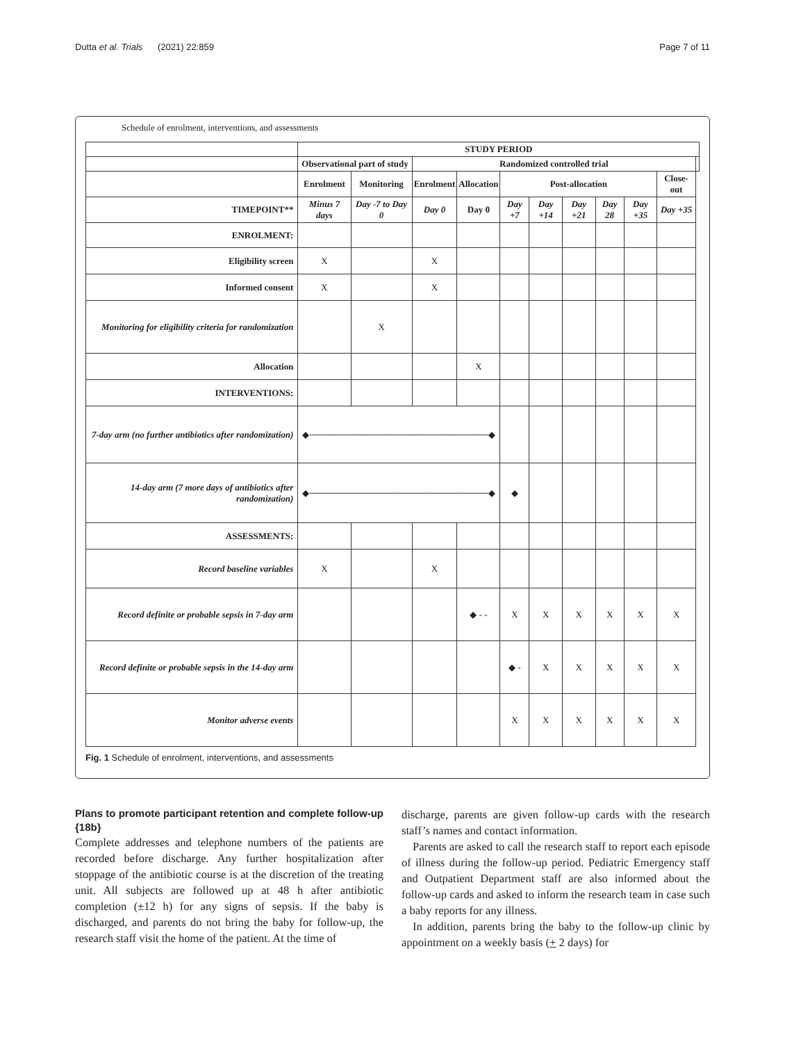Dutta et al. Trials (2021) 22:859 Page 7 of 11
Schedule of enrolment, interventions, and assessments
| | STUDY PERIOD | | | | | | | | | | |
| | Observational part of study | | Randomized controlled trial | | | | | | | | |
| | Enrolment | Monitoring | Enrolment | Allocation | Post-allocation | | | | | Close-out | |
| TIMEPOINT** | Minus 7 days | Day -7 to Day 0 | Day 0 | Day 0 | Day +7 | Day +14 | Day +21 | Day 28 | Day +35 | Day +35 | |
| ENROLMENT: | | | | | | | | | | | |
| Eligibility screen | X | | X | | | | | | | | |
| Informed consent | X | | X | | | | | | | | |
| Monitoring for eligibility criteria for randomization | | X | | | | | | | | | |
| Allocation | | | | X | | | | | | | |
| INTERVENTIONS: | | | | | | | | | | | |
| 7-day arm (no further antibiotics after randomization) | ◆────────────────────────────◆ | | | | | | | | | | |
| 14-day arm (7 more days of antibiotics after randomization) | ◆────────────────────────────◆ | | | | ◆ | | | | | | |
| ASSESSMENTS: | | | | | | | | | | | |
| Record baseline variables | X | | X | | | | | | | | |
| Record definite or probable sepsis in 7-day arm | | | | ◆ - - | X | X | X | X | X | X | |
| Record definite or probable sepsis in the 14-day arm | | | | | ◆ - | X | X | X | X | X | |
| Monitor adverse events | | | | | X | X | X | X | X | X | |
Fig. 1 Schedule of enrolment, interventions, and assessments
Plans to promote participant retention and complete follow-up {18b}
Complete addresses and telephone numbers of the patients are recorded before discharge. Any further hospitalization after stoppage of the antibiotic course is at the discretion of the treating unit. All subjects are followed up at 48 h after antibiotic completion (±12 h) for any signs of sepsis. If the baby is discharged, and parents do not bring the baby for follow-up, the research staff visit the home of the patient. At the time of
discharge, parents are given follow-up cards with the research staff’s names and contact information.
Parents are asked to call the research staff to report each episode of illness during the follow-up period. Pediatric Emergency staff and Outpatient Department staff are also informed about the follow-up cards and asked to inform the research team in case such a baby reports for any illness.
In addition, parents bring the baby to the follow-up clinic by appointment on a weekly basis (+ 2 days) for